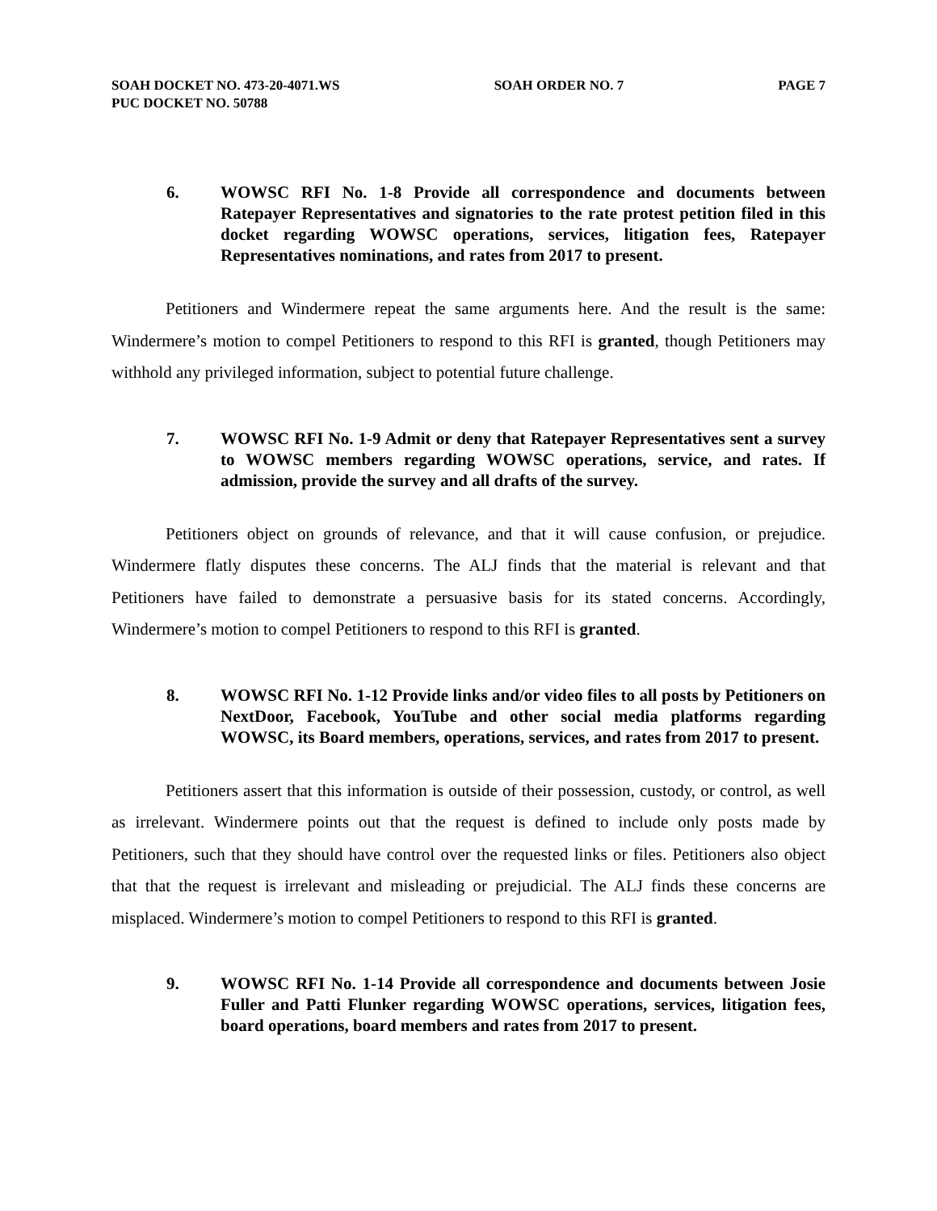SOAH DOCKET NO. 473-20-4071.WS SOAH ORDER NO. 7 PAGE 7
PUC DOCKET NO. 50788
6. WOWSC RFI No. 1-8 Provide all correspondence and documents between Ratepayer Representatives and signatories to the rate protest petition filed in this docket regarding WOWSC operations, services, litigation fees, Ratepayer Representatives nominations, and rates from 2017 to present.
Petitioners and Windermere repeat the same arguments here. And the result is the same: Windermere’s motion to compel Petitioners to respond to this RFI is granted, though Petitioners may withhold any privileged information, subject to potential future challenge.
7. WOWSC RFI No. 1-9 Admit or deny that Ratepayer Representatives sent a survey to WOWSC members regarding WOWSC operations, service, and rates. If admission, provide the survey and all drafts of the survey.
Petitioners object on grounds of relevance, and that it will cause confusion, or prejudice. Windermere flatly disputes these concerns. The ALJ finds that the material is relevant and that Petitioners have failed to demonstrate a persuasive basis for its stated concerns. Accordingly, Windermere’s motion to compel Petitioners to respond to this RFI is granted.
8. WOWSC RFI No. 1-12 Provide links and/or video files to all posts by Petitioners on NextDoor, Facebook, YouTube and other social media platforms regarding WOWSC, its Board members, operations, services, and rates from 2017 to present.
Petitioners assert that this information is outside of their possession, custody, or control, as well as irrelevant. Windermere points out that the request is defined to include only posts made by Petitioners, such that they should have control over the requested links or files. Petitioners also object that that the request is irrelevant and misleading or prejudicial. The ALJ finds these concerns are misplaced. Windermere’s motion to compel Petitioners to respond to this RFI is granted.
9. WOWSC RFI No. 1-14 Provide all correspondence and documents between Josie Fuller and Patti Flunker regarding WOWSC operations, services, litigation fees, board operations, board members and rates from 2017 to present.